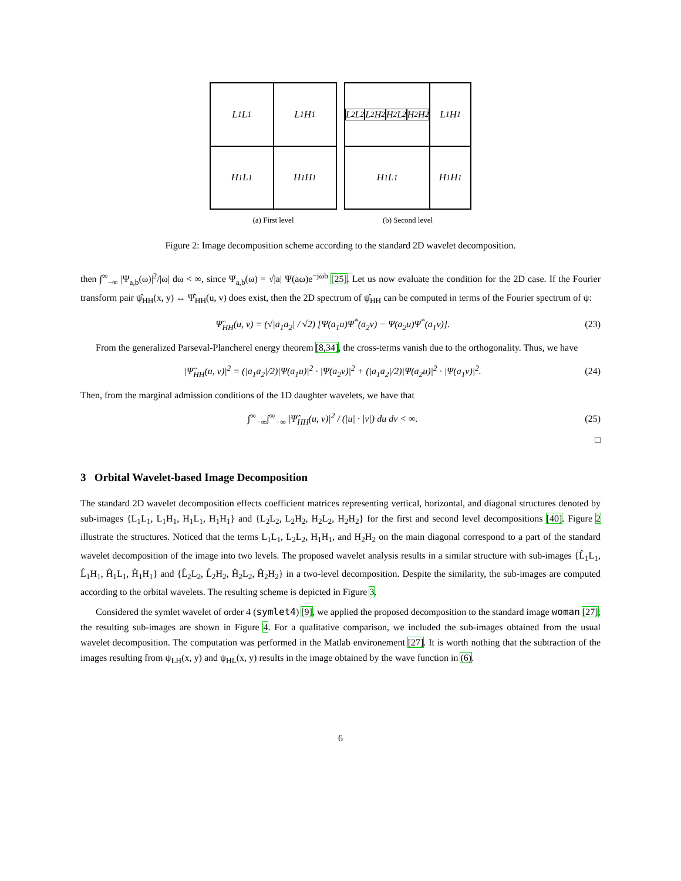L<sub>1</sub>L<sub>1</sub>
L<sub>1</sub>H<sub>1</sub>
H<sub>1</sub>L<sub>1</sub>
H<sub>1</sub>H<sub>1</sub>
L<sub>2</sub>L<sub>2</sub> L<sub>2</sub>H<sub>2</sub> H<sub>2</sub>L<sub>2</sub> H<sub>2</sub>H<sub>2</sub>
L<sub>1</sub>H<sub>1</sub>
H<sub>1</sub>L<sub>1</sub>
H<sub>1</sub>H<sub>1</sub>
(a) First level (b) Second level
Figure 2: Image decomposition scheme according to the standard 2D wavelet decomposition.
then ∫<sup>∞</sup><sub>−∞</sub> |Ψ<sub>a,b</sub>(ω)|<sup>2</sup>/|ω| dω < ∞, since Ψ<sub>a,b</sub>(ω) = √|a| Ψ(aω)e<sup>−jωb</sup> [25]. Let us now evaluate the condition for the 2D case. If the Fourier transform pair ψ̂<sub>HH</sub>(x, y) ↔ Ψ̂<sub>HH</sub>(u, v) does exist, then the 2D spectrum of ψ̂<sub>HH</sub> can be computed in terms of the Fourier spectrum of ψ:
Ψ̂<sub>HH</sub>(u, v) = (√|a<sub>1</sub>a<sub>2</sub>| / √2) [Ψ(a<sub>1</sub>u)Ψ<sup>*</sup>(a<sub>2</sub>v) − Ψ(a<sub>2</sub>u)Ψ<sup>*</sup>(a<sub>1</sub>v)]. (23)
From the generalized Parseval-Plancherel energy theorem [8,34], the cross-terms vanish due to the orthogonality. Thus, we have
|Ψ̂<sub>HH</sub>(u, v)|<sup>2</sup> = (|a<sub>1</sub>a<sub>2</sub>|/2)|Ψ(a<sub>1</sub>u)|<sup>2</sup> · |Ψ(a<sub>2</sub>v)|<sup>2</sup> + (|a<sub>1</sub>a<sub>2</sub>|/2)|Ψ(a<sub>2</sub>u)|<sup>2</sup> · |Ψ(a<sub>1</sub>v)|<sup>2</sup>. (24)
Then, from the marginal admission conditions of the 1D daughter wavelets, we have that
∫<sup>∞</sup><sub>−∞</sub>∫<sup>∞</sup><sub>−∞</sub> |Ψ̂<sub>HH</sub>(u, v)|<sup>2</sup> / (|u| · |v|) du dv < ∞. (25)
□
3 Orbital Wavelet-based Image Decomposition
The standard 2D wavelet decomposition effects coefficient matrices representing vertical, horizontal, and diagonal structures denoted by sub-images {L<sub>1</sub>L<sub>1</sub>, L<sub>1</sub>H<sub>1</sub>, H<sub>1</sub>L<sub>1</sub>, H<sub>1</sub>H<sub>1</sub>} and {L<sub>2</sub>L<sub>2</sub>, L<sub>2</sub>H<sub>2</sub>, H<sub>2</sub>L<sub>2</sub>, H<sub>2</sub>H<sub>2</sub>} for the first and second level decompositions [40]. Figure 2 illustrate the structures. Noticed that the terms L<sub>1</sub>L<sub>1</sub>, L<sub>2</sub>L<sub>2</sub>, H<sub>1</sub>H<sub>1</sub>, and H<sub>2</sub>H<sub>2</sub> on the main diagonal correspond to a part of the standard wavelet decomposition of the image into two levels. The proposed wavelet analysis results in a similar structure with sub-images {L̂<sub>1</sub>L<sub>1</sub>, L̂<sub>1</sub>H<sub>1</sub>, Ĥ<sub>1</sub>L<sub>1</sub>, Ĥ<sub>1</sub>H<sub>1</sub>} and {L̂<sub>2</sub>L<sub>2</sub>, L̂<sub>2</sub>H<sub>2</sub>, Ĥ<sub>2</sub>L<sub>2</sub>, Ĥ<sub>2</sub>H<sub>2</sub>} in a two-level decomposition. Despite the similarity, the sub-images are computed according to the orbital wavelets. The resulting scheme is depicted in Figure 3.
Considered the symlet wavelet of order 4 (symlet4) [9], we applied the proposed decomposition to the standard image woman [27]; the resulting sub-images are shown in Figure 4. For a qualitative comparison, we included the sub-images obtained from the usual wavelet decomposition. The computation was performed in the Matlab environement [27]. It is worth nothing that the subtraction of the images resulting from ψ<sub>LH</sub>(x, y) and ψ<sub>HL</sub>(x, y) results in the image obtained by the wave function in (6).
6